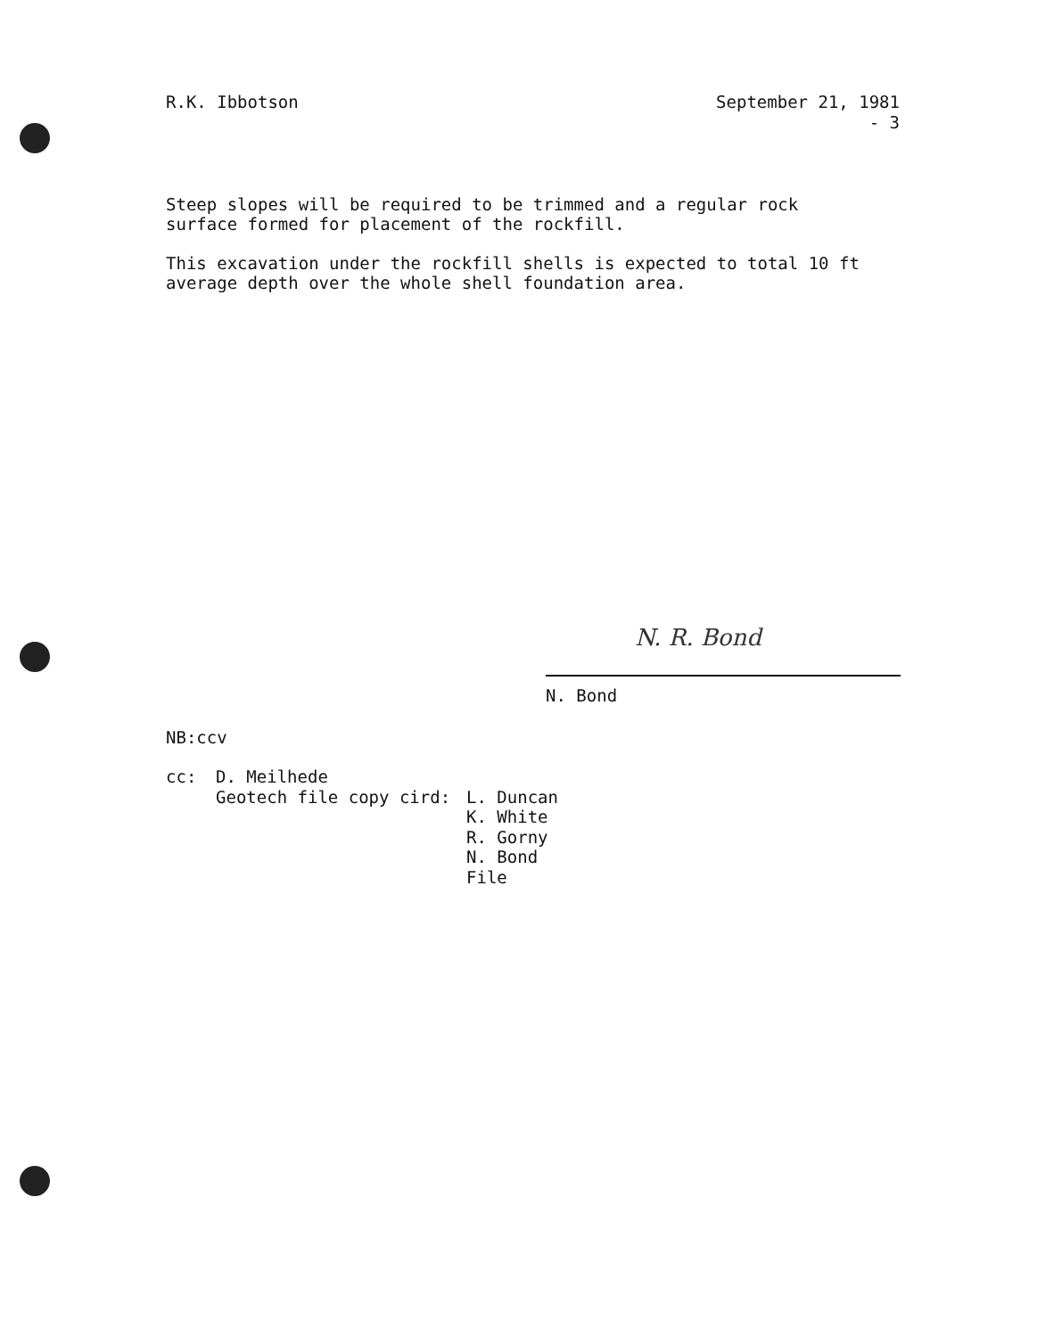R.K. Ibbotson
September 21, 1981
- 3
Steep slopes will be required to be trimmed and a regular rock surface formed for placement of the rockfill.
This excavation under the rockfill shells is expected to total 10 ft average depth over the whole shell foundation area.
N. R. Bond
N. Bond
NB:ccv
| cc: | D. Meilhede | |
| | Geotech file copy cird: | L. Duncan K. White R. Gorny N. Bond File |